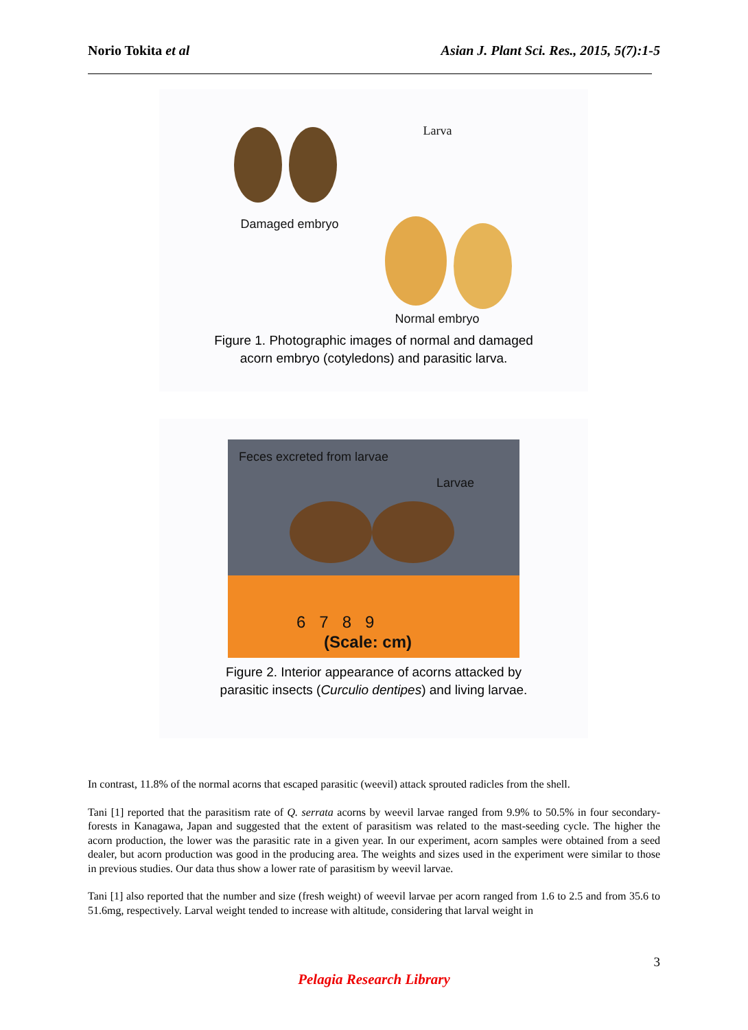Norio Tokita et al Asian J. Plant Sci. Res., 2015, 5(7):1-5
Larva
Damaged embryo
Normal embryo
Figure 1. Photographic images of normal and damaged
acorn embryo (cotyledons) and parasitic larva.
Feces excreted from larvae
Larvae
6 7 8 9
(Scale: cm)
Figure 2. Interior appearance of acorns attacked by
parasitic insects (Curculio dentipes) and living larvae.
In contrast, 11.8% of the normal acorns that escaped parasitic (weevil) attack sprouted radicles from the shell.
Tani [1] reported that the parasitism rate of Q. serrata acorns by weevil larvae ranged from 9.9% to 50.5% in four secondary-forests in Kanagawa, Japan and suggested that the extent of parasitism was related to the mast-seeding cycle. The higher the acorn production, the lower was the parasitic rate in a given year. In our experiment, acorn samples were obtained from a seed dealer, but acorn production was good in the producing area. The weights and sizes used in the experiment were similar to those in previous studies. Our data thus show a lower rate of parasitism by weevil larvae.
Tani [1] also reported that the number and size (fresh weight) of weevil larvae per acorn ranged from 1.6 to 2.5 and from 35.6 to 51.6mg, respectively. Larval weight tended to increase with altitude, considering that larval weight in
3
Pelagia Research Library